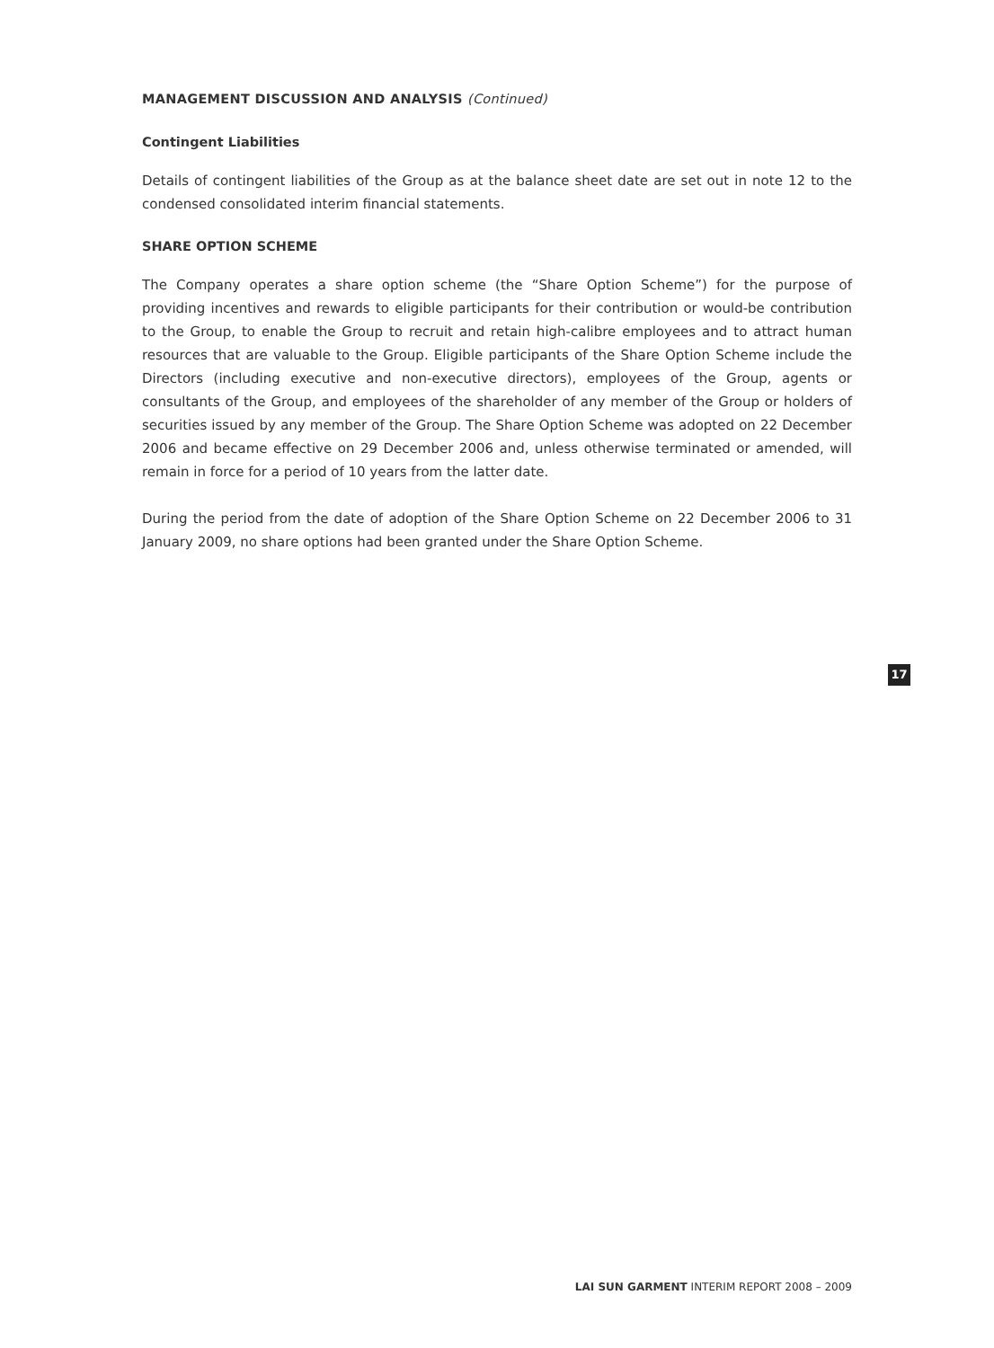MANAGEMENT DISCUSSION AND ANALYSIS (Continued)
Contingent Liabilities
Details of contingent liabilities of the Group as at the balance sheet date are set out in note 12 to the condensed consolidated interim financial statements.
SHARE OPTION SCHEME
The Company operates a share option scheme (the “Share Option Scheme”) for the purpose of providing incentives and rewards to eligible participants for their contribution or would-be contribution to the Group, to enable the Group to recruit and retain high-calibre employees and to attract human resources that are valuable to the Group. Eligible participants of the Share Option Scheme include the Directors (including executive and non-executive directors), employees of the Group, agents or consultants of the Group, and employees of the shareholder of any member of the Group or holders of securities issued by any member of the Group. The Share Option Scheme was adopted on 22 December 2006 and became effective on 29 December 2006 and, unless otherwise terminated or amended, will remain in force for a period of 10 years from the latter date.
During the period from the date of adoption of the Share Option Scheme on 22 December 2006 to 31 January 2009, no share options had been granted under the Share Option Scheme.
17
LAI SUN GARMENT INTERIM REPORT 2008 – 2009